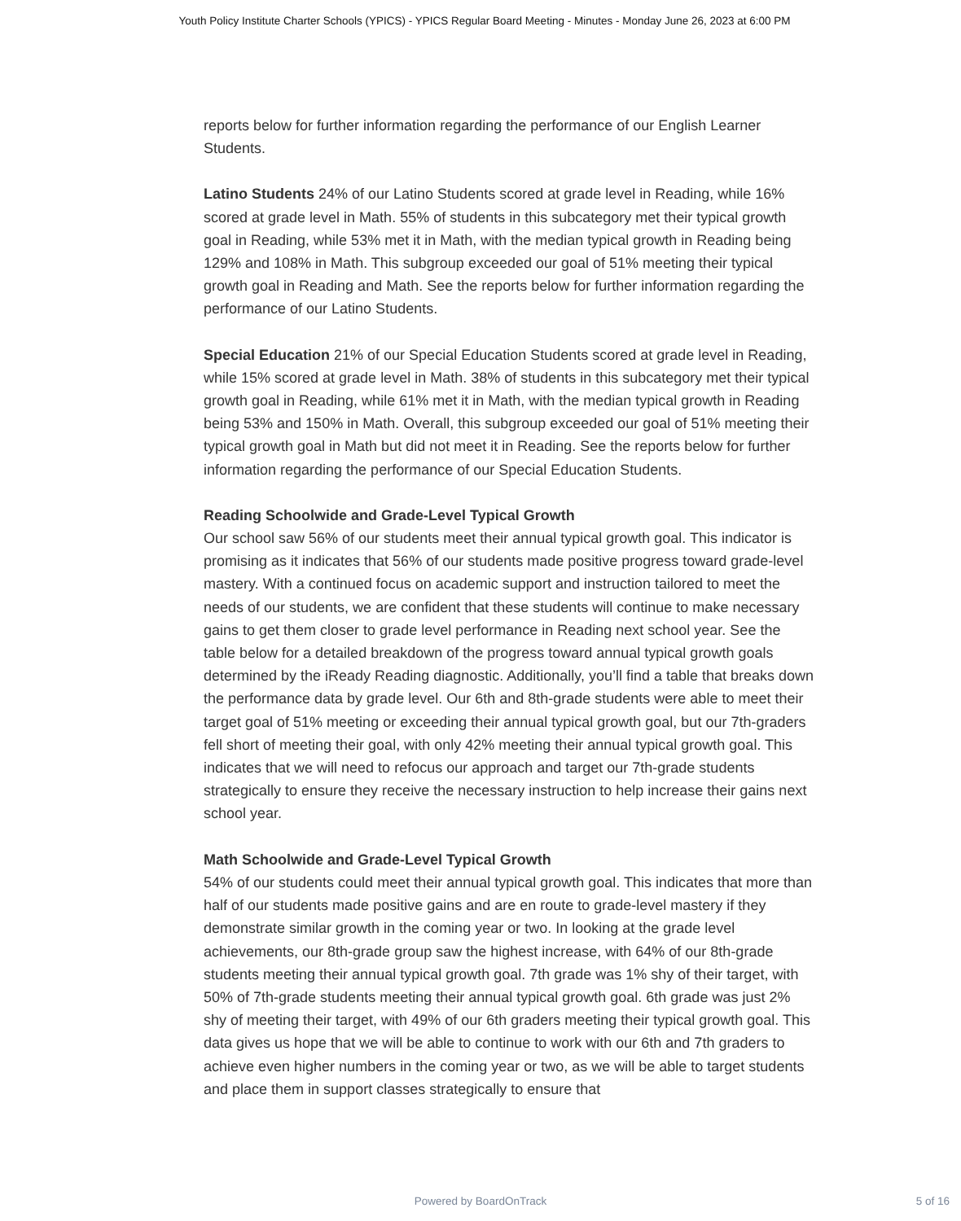Youth Policy Institute Charter Schools (YPICS) - YPICS Regular Board Meeting - Minutes - Monday June 26, 2023 at 6:00 PM
reports below for further information regarding the performance of our English Learner Students.
Latino Students 24% of our Latino Students scored at grade level in Reading, while 16% scored at grade level in Math. 55% of students in this subcategory met their typical growth goal in Reading, while 53% met it in Math, with the median typical growth in Reading being 129% and 108% in Math. This subgroup exceeded our goal of 51% meeting their typical growth goal in Reading and Math. See the reports below for further information regarding the performance of our Latino Students.
Special Education 21% of our Special Education Students scored at grade level in Reading, while 15% scored at grade level in Math. 38% of students in this subcategory met their typical growth goal in Reading, while 61% met it in Math, with the median typical growth in Reading being 53% and 150% in Math. Overall, this subgroup exceeded our goal of 51% meeting their typical growth goal in Math but did not meet it in Reading. See the reports below for further information regarding the performance of our Special Education Students.
Reading Schoolwide and Grade-Level Typical Growth
Our school saw 56% of our students meet their annual typical growth goal. This indicator is promising as it indicates that 56% of our students made positive progress toward grade-level mastery. With a continued focus on academic support and instruction tailored to meet the needs of our students, we are confident that these students will continue to make necessary gains to get them closer to grade level performance in Reading next school year. See the table below for a detailed breakdown of the progress toward annual typical growth goals determined by the iReady Reading diagnostic. Additionally, you’ll find a table that breaks down the performance data by grade level. Our 6th and 8th-grade students were able to meet their target goal of 51% meeting or exceeding their annual typical growth goal, but our 7th-graders fell short of meeting their goal, with only 42% meeting their annual typical growth goal. This indicates that we will need to refocus our approach and target our 7th-grade students strategically to ensure they receive the necessary instruction to help increase their gains next school year.
Math Schoolwide and Grade-Level Typical Growth
54% of our students could meet their annual typical growth goal. This indicates that more than half of our students made positive gains and are en route to grade-level mastery if they demonstrate similar growth in the coming year or two. In looking at the grade level achievements, our 8th-grade group saw the highest increase, with 64% of our 8th-grade students meeting their annual typical growth goal. 7th grade was 1% shy of their target, with 50% of 7th-grade students meeting their annual typical growth goal. 6th grade was just 2% shy of meeting their target, with 49% of our 6th graders meeting their typical growth goal. This data gives us hope that we will be able to continue to work with our 6th and 7th graders to achieve even higher numbers in the coming year or two, as we will be able to target students and place them in support classes strategically to ensure that
Powered by BoardOnTrack
5 of 16